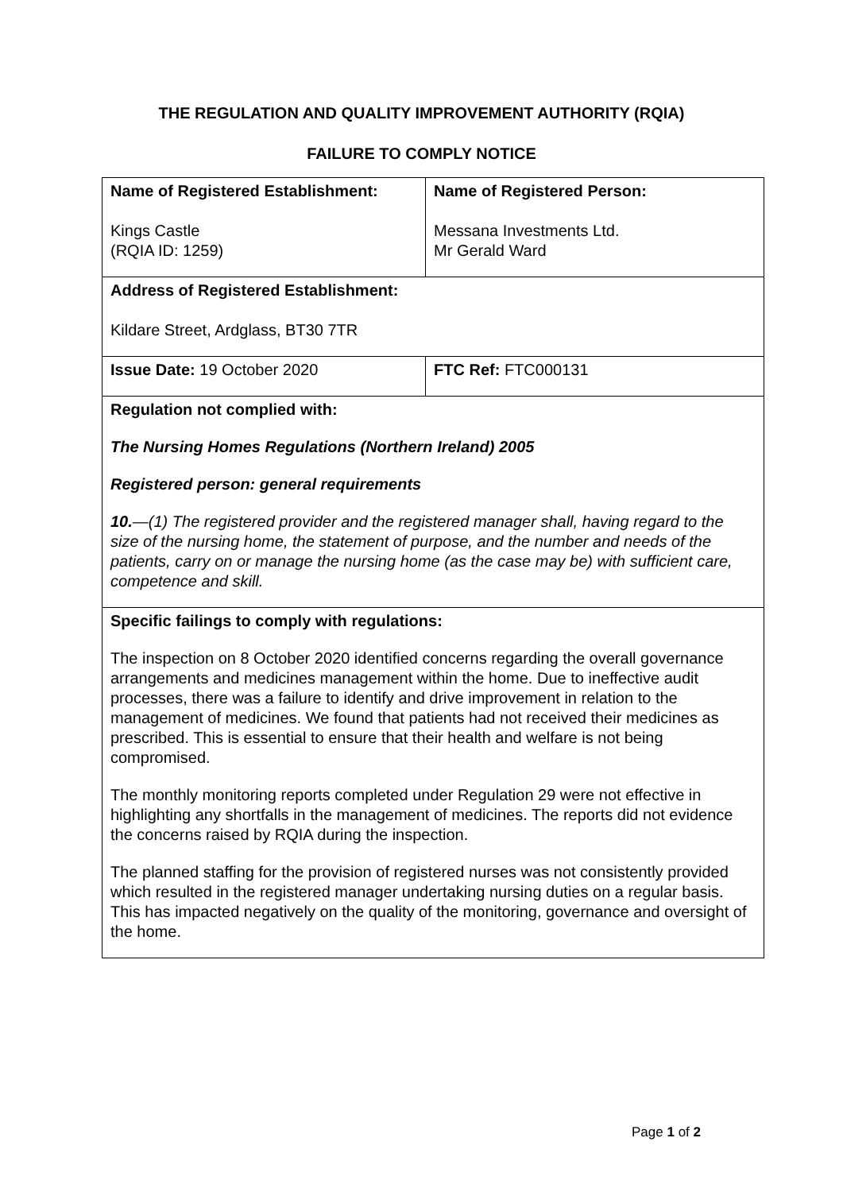THE REGULATION AND QUALITY IMPROVEMENT AUTHORITY (RQIA)
FAILURE TO COMPLY NOTICE
| Name of Registered Establishment: Kings Castle (RQIA ID: 1259) | Name of Registered Person: Messana Investments Ltd. Mr Gerald Ward |
| Address of Registered Establishment: Kildare Street, Ardglass, BT30 7TR | |
| Issue Date: 19 October 2020 | FTC Ref: FTC000131 |
| Regulation not complied with: The Nursing Homes Regulations (Northern Ireland) 2005 Registered person: general requirements 10. —(1) The registered provider and the registered manager shall, having regard to the size of the nursing home, the statement of purpose, and the number and needs of the patients, carry on or manage the nursing home (as the case may be) with sufficient care, competence and skill. | |
| Specific failings to comply with regulations: The inspection on 8 October 2020 identified concerns regarding the overall governance arrangements and medicines management within the home. Due to ineffective audit processes, there was a failure to identify and drive improvement in relation to the management of medicines. We found that patients had not received their medicines as prescribed. This is essential to ensure that their health and welfare is not being compromised. The monthly monitoring reports completed under Regulation 29 were not effective in highlighting any shortfalls in the management of medicines. The reports did not evidence the concerns raised by RQIA during the inspection. The planned staffing for the provision of registered nurses was not consistently provided which resulted in the registered manager undertaking nursing duties on a regular basis. This has impacted negatively on the quality of the monitoring, governance and oversight of the home. | |
Page 1 of 2